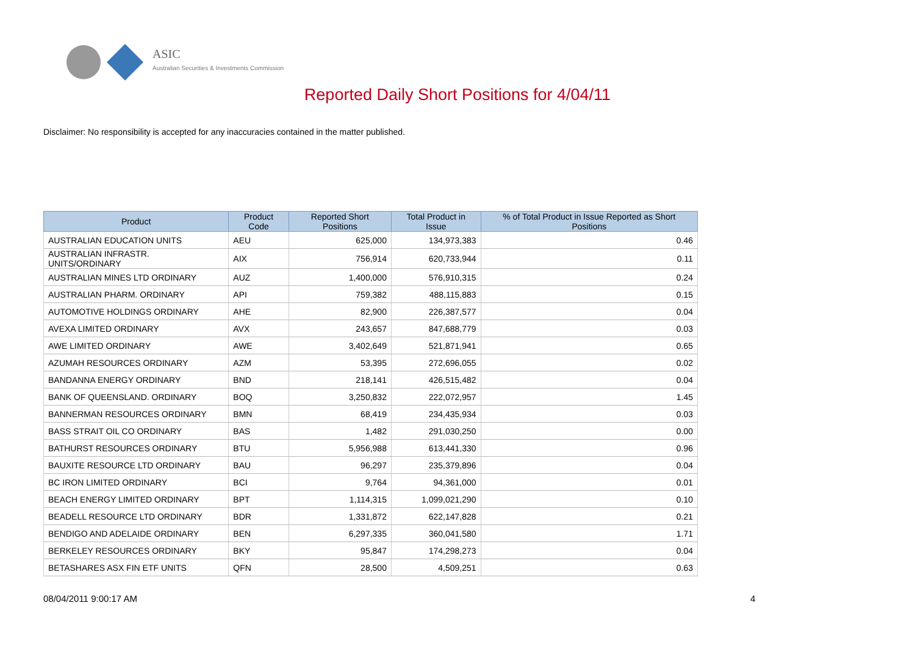ASIC
Australian Securities & Investments Commission
Reported Daily Short Positions for 4/04/11
Disclaimer: No responsibility is accepted for any inaccuracies contained in the matter published.
| Product | Product Code | Reported Short Positions | Total Product in Issue | % of Total Product in Issue Reported as Short Positions |
| --- | --- | --- | --- | --- |
| AUSTRALIAN EDUCATION UNITS | AEU | 625,000 | 134,973,383 | 0.46 |
| AUSTRALIAN INFRASTR. UNITS/ORDINARY | AIX | 756,914 | 620,733,944 | 0.11 |
| AUSTRALIAN MINES LTD ORDINARY | AUZ | 1,400,000 | 576,910,315 | 0.24 |
| AUSTRALIAN PHARM. ORDINARY | API | 759,382 | 488,115,883 | 0.15 |
| AUTOMOTIVE HOLDINGS ORDINARY | AHE | 82,900 | 226,387,577 | 0.04 |
| AVEXA LIMITED ORDINARY | AVX | 243,657 | 847,688,779 | 0.03 |
| AWE LIMITED ORDINARY | AWE | 3,402,649 | 521,871,941 | 0.65 |
| AZUMAH RESOURCES ORDINARY | AZM | 53,395 | 272,696,055 | 0.02 |
| BANDANNA ENERGY ORDINARY | BND | 218,141 | 426,515,482 | 0.04 |
| BANK OF QUEENSLAND. ORDINARY | BOQ | 3,250,832 | 222,072,957 | 1.45 |
| BANNERMAN RESOURCES ORDINARY | BMN | 68,419 | 234,435,934 | 0.03 |
| BASS STRAIT OIL CO ORDINARY | BAS | 1,482 | 291,030,250 | 0.00 |
| BATHURST RESOURCES ORDINARY | BTU | 5,956,988 | 613,441,330 | 0.96 |
| BAUXITE RESOURCE LTD ORDINARY | BAU | 96,297 | 235,379,896 | 0.04 |
| BC IRON LIMITED ORDINARY | BCI | 9,764 | 94,361,000 | 0.01 |
| BEACH ENERGY LIMITED ORDINARY | BPT | 1,114,315 | 1,099,021,290 | 0.10 |
| BEADELL RESOURCE LTD ORDINARY | BDR | 1,331,872 | 622,147,828 | 0.21 |
| BENDIGO AND ADELAIDE ORDINARY | BEN | 6,297,335 | 360,041,580 | 1.71 |
| BERKELEY RESOURCES ORDINARY | BKY | 95,847 | 174,298,273 | 0.04 |
| BETASHARES ASX FIN ETF UNITS | QFN | 28,500 | 4,509,251 | 0.63 |
08/04/2011 9:00:17 AM 4